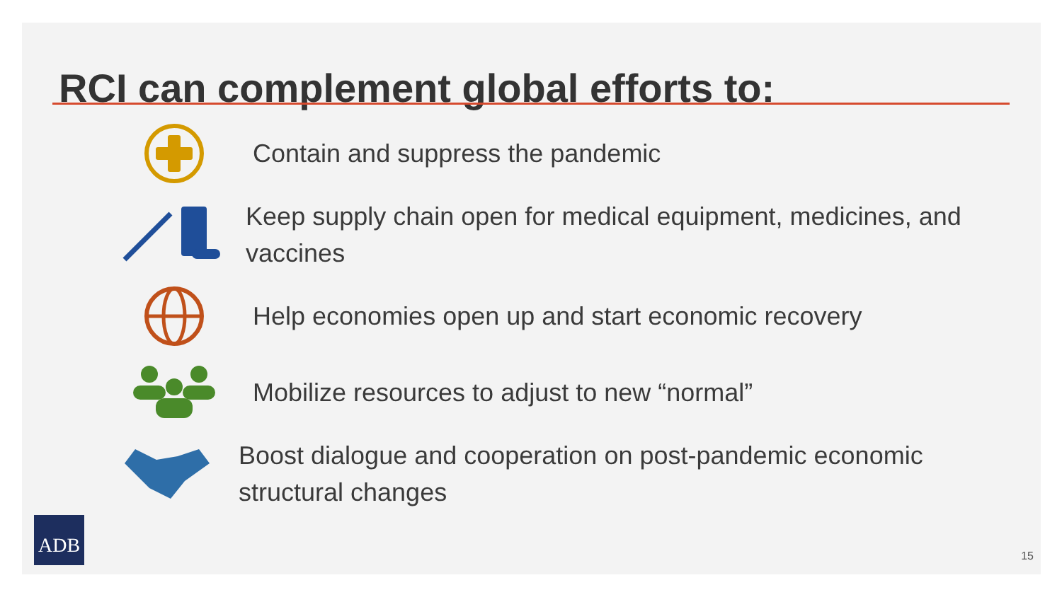RCI can complement global efforts to:
Contain and suppress the pandemic
Keep supply chain open for medical equipment, medicines, and vaccines
Help economies open up and start economic recovery
Mobilize resources to adjust to new “normal”
Boost dialogue and cooperation on post-pandemic economic structural changes
ADB
15